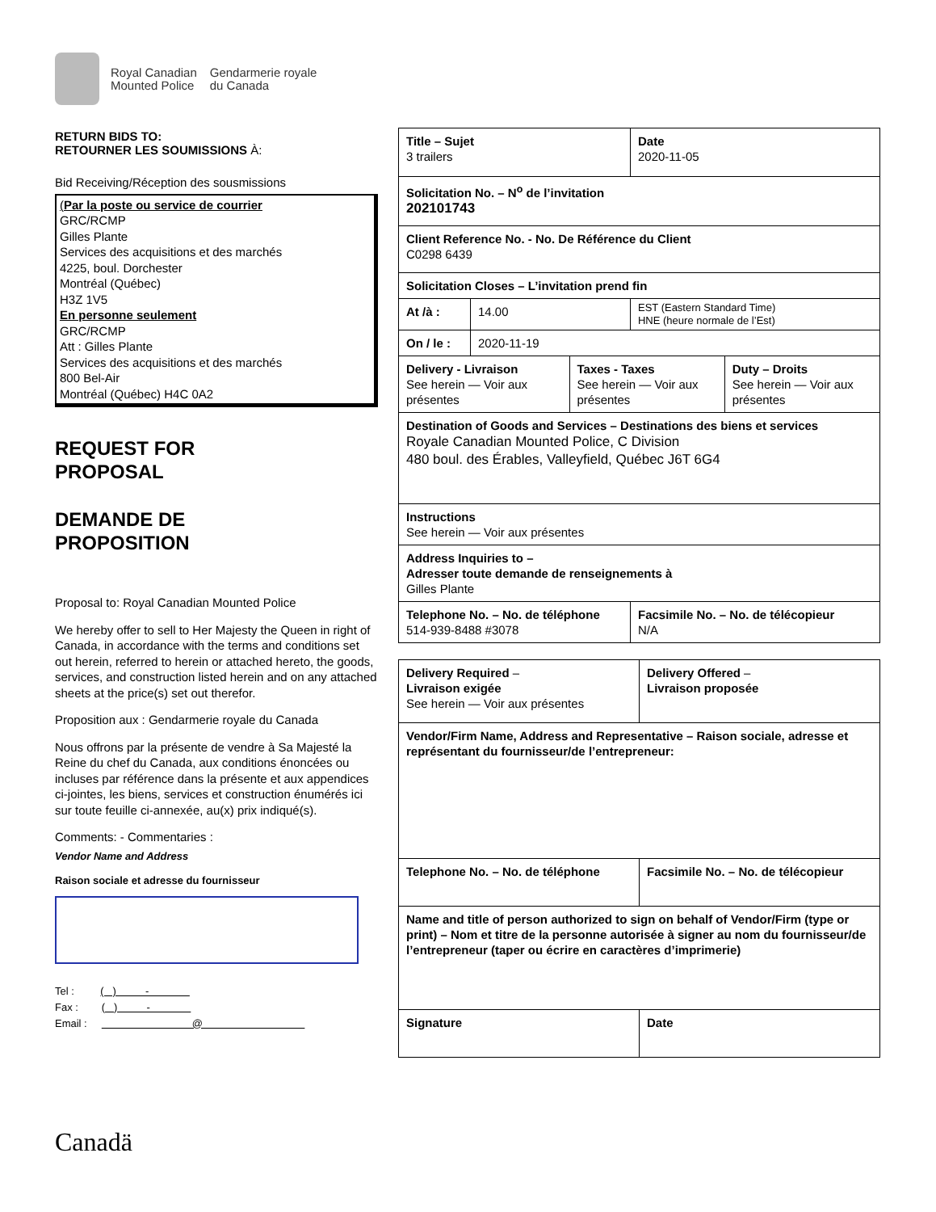Royal Canadian
Mounted Police
Gendarmerie royale
du Canada
RETURN BIDS TO:
RETOURNER LES SOUMISSIONS À:
Bid Receiving/Réception des sousmissions
(Par la poste ou service de courrier
GRC/RCMP
Gilles Plante
Services des acquisitions et des marchés
4225, boul. Dorchester
Montréal (Québec)
H3Z 1V5
En personne seulement
GRC/RCMP
Att : Gilles Plante
Services des acquisitions et des marchés
800 Bel-Air
Montréal (Québec) H4C 0A2
REQUEST FOR
PROPOSAL
DEMANDE DE
PROPOSITION
Proposal to: Royal Canadian Mounted Police
We hereby offer to sell to Her Majesty the Queen in right of Canada, in accordance with the terms and conditions set out herein, referred to herein or attached hereto, the goods, services, and construction listed herein and on any attached sheets at the price(s) set out therefor.
Proposition aux : Gendarmerie royale du Canada
Nous offrons par la présente de vendre à Sa Majesté la Reine du chef du Canada, aux conditions énoncées ou incluses par référence dans la présente et aux appendices ci-jointes, les biens, services et construction énumérés ici sur toute feuille ci-annexée, au(x) prix indiqué(s).
Comments: - Commentaries :
Vendor Name and Address
Raison sociale et adresse du fournisseur
Tel : ( ) -
Fax : ( ) -
Email : @
| Title – Sujet 3 trailers | | | Date 2020-11-05 |
| Solicitation No. – N<sup>o</sup> de l’invitation 202101743 | | | |
| Client Reference No. - No. De Référence du Client C0298 6439 | | | |
| Solicitation Closes – L’invitation prend fin | | | |
| At /à : | 14.00 | | EST (Eastern Standard Time) HNE (heure normale de l’Est) |
| On / le : | 2020-11-19 | | |
| Delivery - Livraison See herein — Voir aux présentes Taxes - Taxes See herein — Voir aux présentes Duty – Droits See herein — Voir aux présentes | | | |
| Destination of Goods and Services – Destinations des biens et services Royale Canadian Mounted Police, C Division 480 boul. des Érables, Valleyfield, Québec J6T 6G4 | | | |
| Instructions See herein — Voir aux présentes | | | |
| Address Inquiries to – Adresser toute demande de renseignements à Gilles Plante | | | |
| Telephone No. – No. de téléphone 514-939-8488 #3078 | | Facsimile No. – No. de télécopieur N/A | |
| Delivery Required – Livraison exigée See herein — Voir aux présentes | Delivery Offered – Livraison proposée |
| Vendor/Firm Name, Address and Representative – Raison sociale, adresse et représentant du fournisseur/de l’entrepreneur: | |
| Telephone No. – No. de téléphone | Facsimile No. – No. de télécopieur |
| Name and title of person authorized to sign on behalf of Vendor/Firm (type or print) – Nom et titre de la personne autorisée à signer au nom du fournisseur/de l’entrepreneur (taper ou écrire en caractères d’imprimerie) | |
| Signature | Date |
Canadä